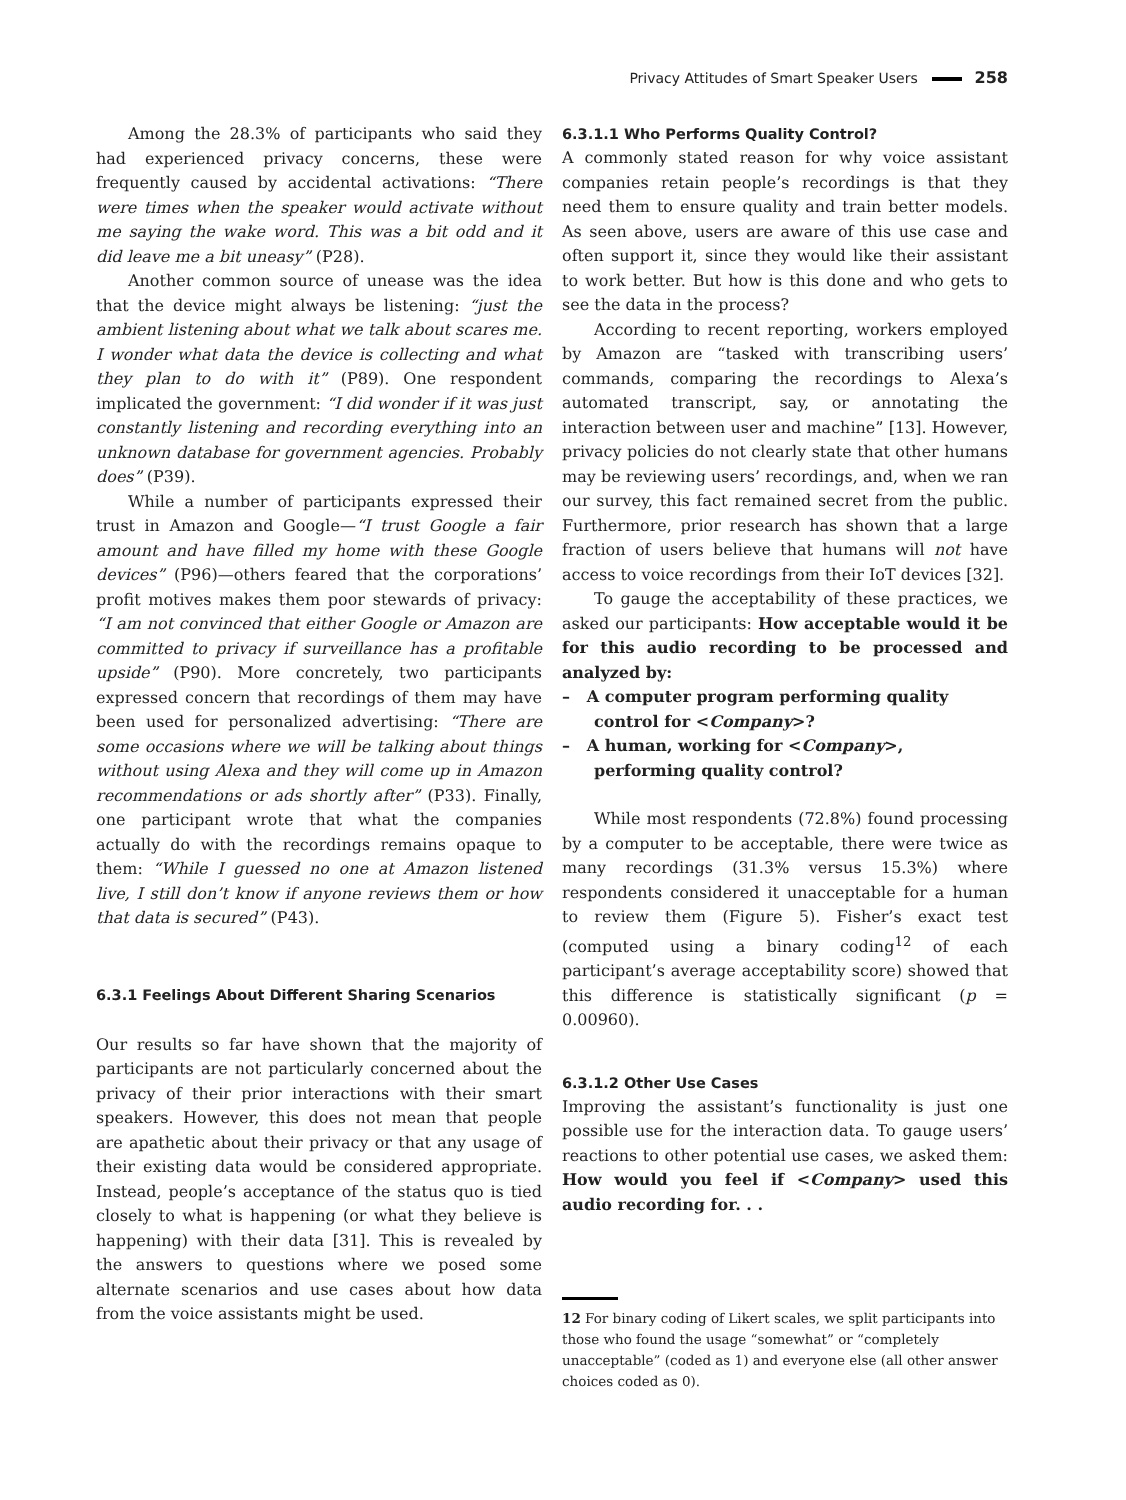Privacy Attitudes of Smart Speaker Users 258
Among the 28.3% of participants who said they had experienced privacy concerns, these were frequently caused by accidental activations: “There were times when the speaker would activate without me saying the wake word. This was a bit odd and it did leave me a bit uneasy” (P28).
Another common source of unease was the idea that the device might always be listening: “just the ambient listening about what we talk about scares me. I wonder what data the device is collecting and what they plan to do with it” (P89). One respondent implicated the government: “I did wonder if it was just constantly listening and recording everything into an unknown database for government agencies. Probably does” (P39).
While a number of participants expressed their trust in Amazon and Google—“I trust Google a fair amount and have filled my home with these Google devices” (P96)—others feared that the corporations’ profit motives makes them poor stewards of privacy: “I am not convinced that either Google or Amazon are committed to privacy if surveillance has a profitable upside” (P90). More concretely, two participants expressed concern that recordings of them may have been used for personalized advertising: “There are some occasions where we will be talking about things without using Alexa and they will come up in Amazon recommendations or ads shortly after” (P33). Finally, one participant wrote that what the companies actually do with the recordings remains opaque to them: “While I guessed no one at Amazon listened live, I still don’t know if anyone reviews them or how that data is secured” (P43).
6.3.1 Feelings About Different Sharing Scenarios
Our results so far have shown that the majority of participants are not particularly concerned about the privacy of their prior interactions with their smart speakers. However, this does not mean that people are apathetic about their privacy or that any usage of their existing data would be considered appropriate. Instead, people’s acceptance of the status quo is tied closely to what is happening (or what they believe is happening) with their data [31]. This is revealed by the answers to questions where we posed some alternate scenarios and use cases about how data from the voice assistants might be used.
6.3.1.1 Who Performs Quality Control?
A commonly stated reason for why voice assistant companies retain people’s recordings is that they need them to ensure quality and train better models. As seen above, users are aware of this use case and often support it, since they would like their assistant to work better. But how is this done and who gets to see the data in the process?
According to recent reporting, workers employed by Amazon are “tasked with transcribing users’ commands, comparing the recordings to Alexa’s automated transcript, say, or annotating the interaction between user and machine” [13]. However, privacy policies do not clearly state that other humans may be reviewing users’ recordings, and, when we ran our survey, this fact remained secret from the public. Furthermore, prior research has shown that a large fraction of users believe that humans will not have access to voice recordings from their IoT devices [32].
To gauge the acceptability of these practices, we asked our participants: How acceptable would it be for this audio recording to be processed and analyzed by:
– A computer program performing quality control for <Company>?
– A human, working for <Company>, performing quality control?
While most respondents (72.8%) found processing by a computer to be acceptable, there were twice as many recordings (31.3% versus 15.3%) where respondents considered it unacceptable for a human to review them (Figure 5). Fisher’s exact test (computed using a binary coding<sup>12</sup> of each participant’s average acceptability score) showed that this difference is statistically significant (p = 0.00960).
6.3.1.2 Other Use Cases
Improving the assistant’s functionality is just one possible use for the interaction data. To gauge users’ reactions to other potential use cases, we asked them: How would you feel if <Company> used this audio recording for. . .
12 For binary coding of Likert scales, we split participants into those who found the usage “somewhat” or “completely unacceptable” (coded as 1) and everyone else (all other answer choices coded as 0).